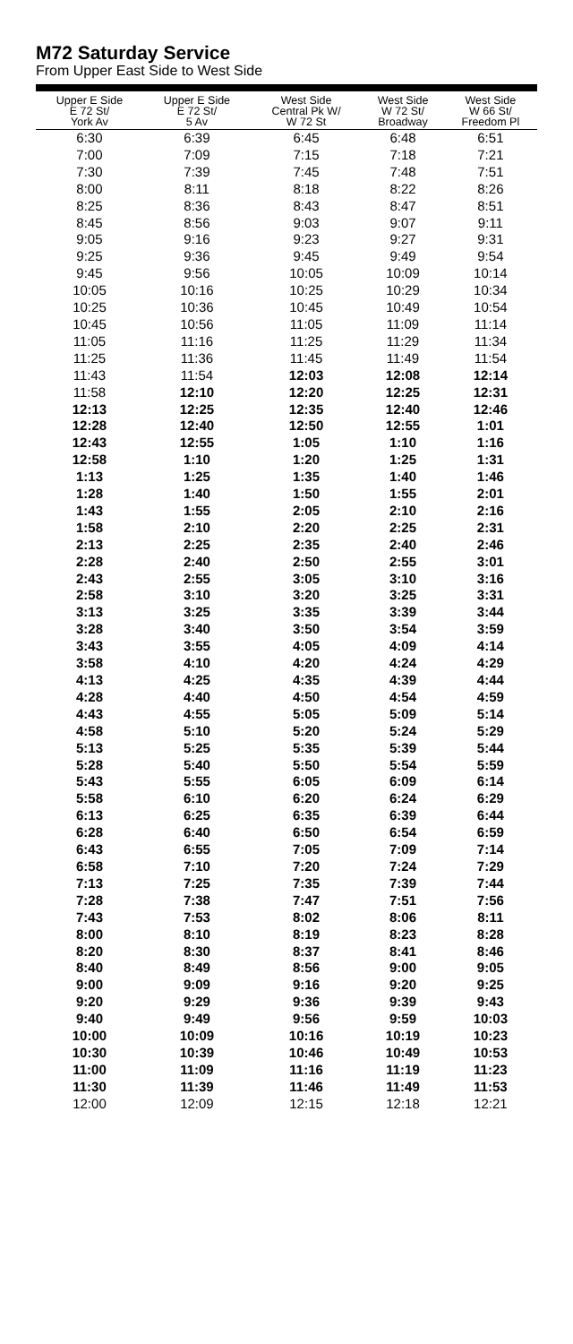M72 Saturday Service
From Upper East Side to West Side
| Upper E Side E 72 St/ York Av | Upper E Side E 72 St/ 5 Av | West Side Central Pk W/ W 72 St | West Side W 72 St/ Broadway | West Side W 66 St/ Freedom Pl |
| --- | --- | --- | --- | --- |
| 6:30 | 6:39 | 6:45 | 6:48 | 6:51 |
| 7:00 | 7:09 | 7:15 | 7:18 | 7:21 |
| 7:30 | 7:39 | 7:45 | 7:48 | 7:51 |
| 8:00 | 8:11 | 8:18 | 8:22 | 8:26 |
| 8:25 | 8:36 | 8:43 | 8:47 | 8:51 |
| 8:45 | 8:56 | 9:03 | 9:07 | 9:11 |
| 9:05 | 9:16 | 9:23 | 9:27 | 9:31 |
| 9:25 | 9:36 | 9:45 | 9:49 | 9:54 |
| 9:45 | 9:56 | 10:05 | 10:09 | 10:14 |
| 10:05 | 10:16 | 10:25 | 10:29 | 10:34 |
| 10:25 | 10:36 | 10:45 | 10:49 | 10:54 |
| 10:45 | 10:56 | 11:05 | 11:09 | 11:14 |
| 11:05 | 11:16 | 11:25 | 11:29 | 11:34 |
| 11:25 | 11:36 | 11:45 | 11:49 | 11:54 |
| 11:43 | 11:54 | 12:03 | 12:08 | 12:14 |
| 11:58 | 12:10 | 12:20 | 12:25 | 12:31 |
| 12:13 | 12:25 | 12:35 | 12:40 | 12:46 |
| 12:28 | 12:40 | 12:50 | 12:55 | 1:01 |
| 12:43 | 12:55 | 1:05 | 1:10 | 1:16 |
| 12:58 | 1:10 | 1:20 | 1:25 | 1:31 |
| 1:13 | 1:25 | 1:35 | 1:40 | 1:46 |
| 1:28 | 1:40 | 1:50 | 1:55 | 2:01 |
| 1:43 | 1:55 | 2:05 | 2:10 | 2:16 |
| 1:58 | 2:10 | 2:20 | 2:25 | 2:31 |
| 2:13 | 2:25 | 2:35 | 2:40 | 2:46 |
| 2:28 | 2:40 | 2:50 | 2:55 | 3:01 |
| 2:43 | 2:55 | 3:05 | 3:10 | 3:16 |
| 2:58 | 3:10 | 3:20 | 3:25 | 3:31 |
| 3:13 | 3:25 | 3:35 | 3:39 | 3:44 |
| 3:28 | 3:40 | 3:50 | 3:54 | 3:59 |
| 3:43 | 3:55 | 4:05 | 4:09 | 4:14 |
| 3:58 | 4:10 | 4:20 | 4:24 | 4:29 |
| 4:13 | 4:25 | 4:35 | 4:39 | 4:44 |
| 4:28 | 4:40 | 4:50 | 4:54 | 4:59 |
| 4:43 | 4:55 | 5:05 | 5:09 | 5:14 |
| 4:58 | 5:10 | 5:20 | 5:24 | 5:29 |
| 5:13 | 5:25 | 5:35 | 5:39 | 5:44 |
| 5:28 | 5:40 | 5:50 | 5:54 | 5:59 |
| 5:43 | 5:55 | 6:05 | 6:09 | 6:14 |
| 5:58 | 6:10 | 6:20 | 6:24 | 6:29 |
| 6:13 | 6:25 | 6:35 | 6:39 | 6:44 |
| 6:28 | 6:40 | 6:50 | 6:54 | 6:59 |
| 6:43 | 6:55 | 7:05 | 7:09 | 7:14 |
| 6:58 | 7:10 | 7:20 | 7:24 | 7:29 |
| 7:13 | 7:25 | 7:35 | 7:39 | 7:44 |
| 7:28 | 7:38 | 7:47 | 7:51 | 7:56 |
| 7:43 | 7:53 | 8:02 | 8:06 | 8:11 |
| 8:00 | 8:10 | 8:19 | 8:23 | 8:28 |
| 8:20 | 8:30 | 8:37 | 8:41 | 8:46 |
| 8:40 | 8:49 | 8:56 | 9:00 | 9:05 |
| 9:00 | 9:09 | 9:16 | 9:20 | 9:25 |
| 9:20 | 9:29 | 9:36 | 9:39 | 9:43 |
| 9:40 | 9:49 | 9:56 | 9:59 | 10:03 |
| 10:00 | 10:09 | 10:16 | 10:19 | 10:23 |
| 10:30 | 10:39 | 10:46 | 10:49 | 10:53 |
| 11:00 | 11:09 | 11:16 | 11:19 | 11:23 |
| 11:30 | 11:39 | 11:46 | 11:49 | 11:53 |
| 12:00 | 12:09 | 12:15 | 12:18 | 12:21 |